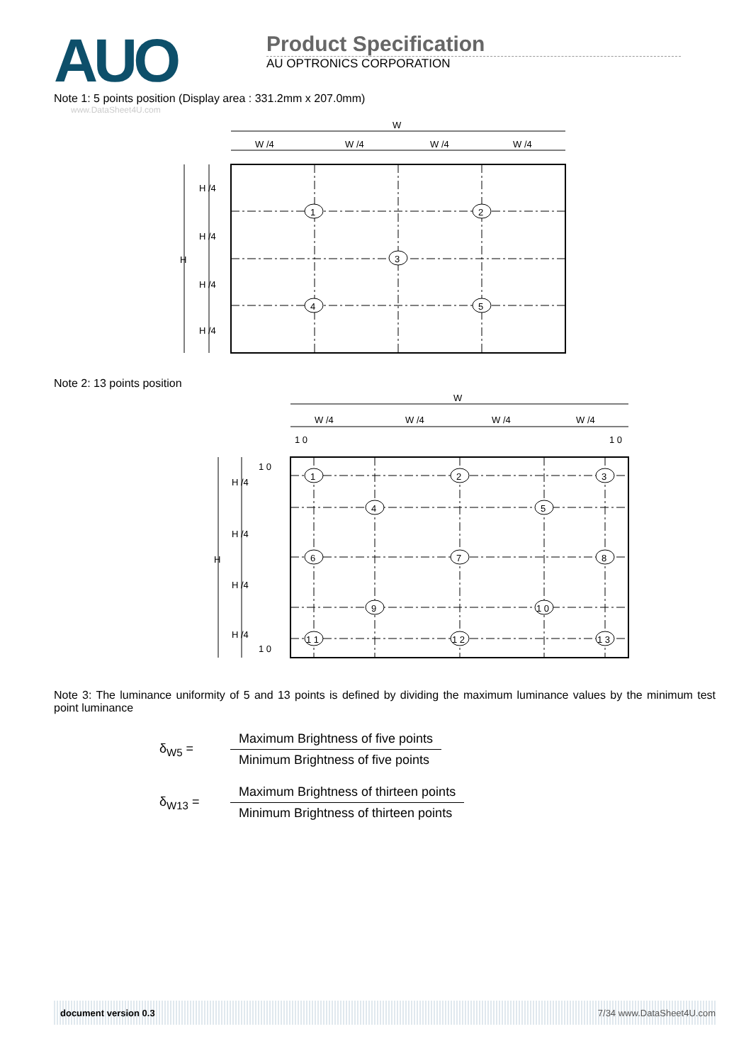AUO
Product Specification
AU OPTRONICS CORPORATION
Note 1: 5 points position (Display area : 331.2mm x 207.0mm)
www.DataSheet4U.com
W
W /4
W /4
W /4
W /4
H /4
H /4
H
H /4
H /4
1
2
3
4
5
Note 2: 13 points position
W
W /4
W /4
W /4
W /4
1 0
1 0
1 0
H /4
H /4
H
H /4
H /4
1 0
1
2
3
4
5
6
7
8
9
1 0
1 1
1 2
1 3
Note 3: The luminance uniformity of 5 and 13 points is defined by dividing the maximum luminance values by the minimum test point luminance
δ<sub>W5</sub> =
Maximum Brightness of five points
Minimum Brightness of five points
δ<sub>W13</sub> =
Maximum Brightness of thirteen points
Minimum Brightness of thirteen points
document version 0.3 7/34 www.DataSheet4U.com